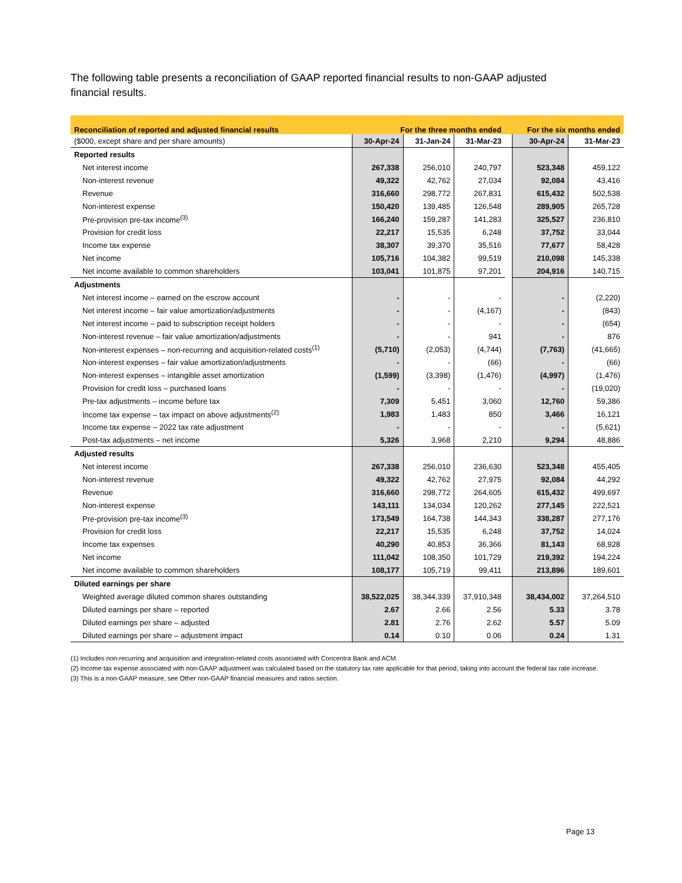The following table presents a reconciliation of GAAP reported financial results to non-GAAP adjusted financial results.
| Reconciliation of reported and adjusted financial results | For the three months ended | | | | For the six months ended | |
| --- | --- | --- | --- | --- | --- | --- |
| ($000, except share and per share amounts) | 30-Apr-24 | 31-Jan-24 | 31-Mar-23 | | 30-Apr-24 | 31-Mar-23 |
| Reported results | | | | | | |
| Net interest income | 267,338 | 256,010 | 240,797 | | 523,348 | 459,122 |
| Non-interest revenue | 49,322 | 42,762 | 27,034 | | 92,084 | 43,416 |
| Revenue | 316,660 | 298,772 | 267,831 | | 615,432 | 502,538 |
| Non-interest expense | 150,420 | 139,485 | 126,548 | | 289,905 | 265,728 |
| Pre-provision pre-tax income<sup>(3)</sup> | 166,240 | 159,287 | 141,283 | | 325,527 | 236,810 |
| Provision for credit loss | 22,217 | 15,535 | 6,248 | | 37,752 | 33,044 |
| Income tax expense | 38,307 | 39,370 | 35,516 | | 77,677 | 58,428 |
| Net income | 105,716 | 104,382 | 99,519 | | 210,098 | 145,338 |
| Net income available to common shareholders | 103,041 | 101,875 | 97,201 | | 204,916 | 140,715 |
| Adjustments | | | | | | |
| Net interest income – earned on the escrow account | - | - | - | | - | (2,220) |
| Net interest income – fair value amortization/adjustments | - | - | (4,167) | | - | (843) |
| Net interest income – paid to subscription receipt holders | - | - | - | | - | (654) |
| Non-interest revenue – fair value amortization/adjustments | - | - | 941 | | - | 876 |
| Non-interest expenses – non-recurring and acquisition-related costs<sup>(1)</sup> | (5,710) | (2,053) | (4,744) | | (7,763) | (41,665) |
| Non-interest expenses – fair value amortization/adjustments | - | - | (66) | | - | (66) |
| Non-interest expenses – intangible asset amortization | (1,599) | (3,398) | (1,476) | | (4,997) | (1,476) |
| Provision for credit loss – purchased loans | - | - | - | | - | (19,020) |
| Pre-tax adjustments – income before tax | 7,309 | 5,451 | 3,060 | | 12,760 | 59,386 |
| Income tax expense – tax impact on above adjustments<sup>(2)</sup> | 1,983 | 1,483 | 850 | | 3,466 | 16,121 |
| Income tax expense – 2022 tax rate adjustment | - | - | - | | - | (5,621) |
| Post-tax adjustments – net income | 5,326 | 3,968 | 2,210 | | 9,294 | 48,886 |
| Adjusted results | | | | | | |
| Net interest income | 267,338 | 256,010 | 236,630 | | 523,348 | 455,405 |
| Non-interest revenue | 49,322 | 42,762 | 27,975 | | 92,084 | 44,292 |
| Revenue | 316,660 | 298,772 | 264,605 | | 615,432 | 499,697 |
| Non-interest expense | 143,111 | 134,034 | 120,262 | | 277,145 | 222,521 |
| Pre-provision pre-tax income<sup>(3)</sup> | 173,549 | 164,738 | 144,343 | | 338,287 | 277,176 |
| Provision for credit loss | 22,217 | 15,535 | 6,248 | | 37,752 | 14,024 |
| Income tax expenses | 40,290 | 40,853 | 36,366 | | 81,143 | 68,928 |
| Net income | 111,042 | 108,350 | 101,729 | | 219,392 | 194,224 |
| Net income available to common shareholders | 108,177 | 105,719 | 99,411 | | 213,896 | 189,601 |
| Diluted earnings per share | | | | | | |
| Weighted average diluted common shares outstanding | 38,522,025 | 38,344,339 | 37,910,348 | | 38,434,002 | 37,264,510 |
| Diluted earnings per share – reported | 2.67 | 2.66 | 2.56 | | 5.33 | 3.78 |
| Diluted earnings per share – adjusted | 2.81 | 2.76 | 2.62 | | 5.57 | 5.09 |
| Diluted earnings per share – adjustment impact | 0.14 | 0.10 | 0.06 | | 0.24 | 1.31 |
(1) Includes non-recurring and acquisition and integration-related costs associated with Concentra Bank and ACM.
(2) Income tax expense associated with non-GAAP adjustment was calculated based on the statutory tax rate applicable for that period, taking into account the federal tax rate increase.
(3) This is a non-GAAP measure, see Other non-GAAP financial measures and ratios section.
Page 13